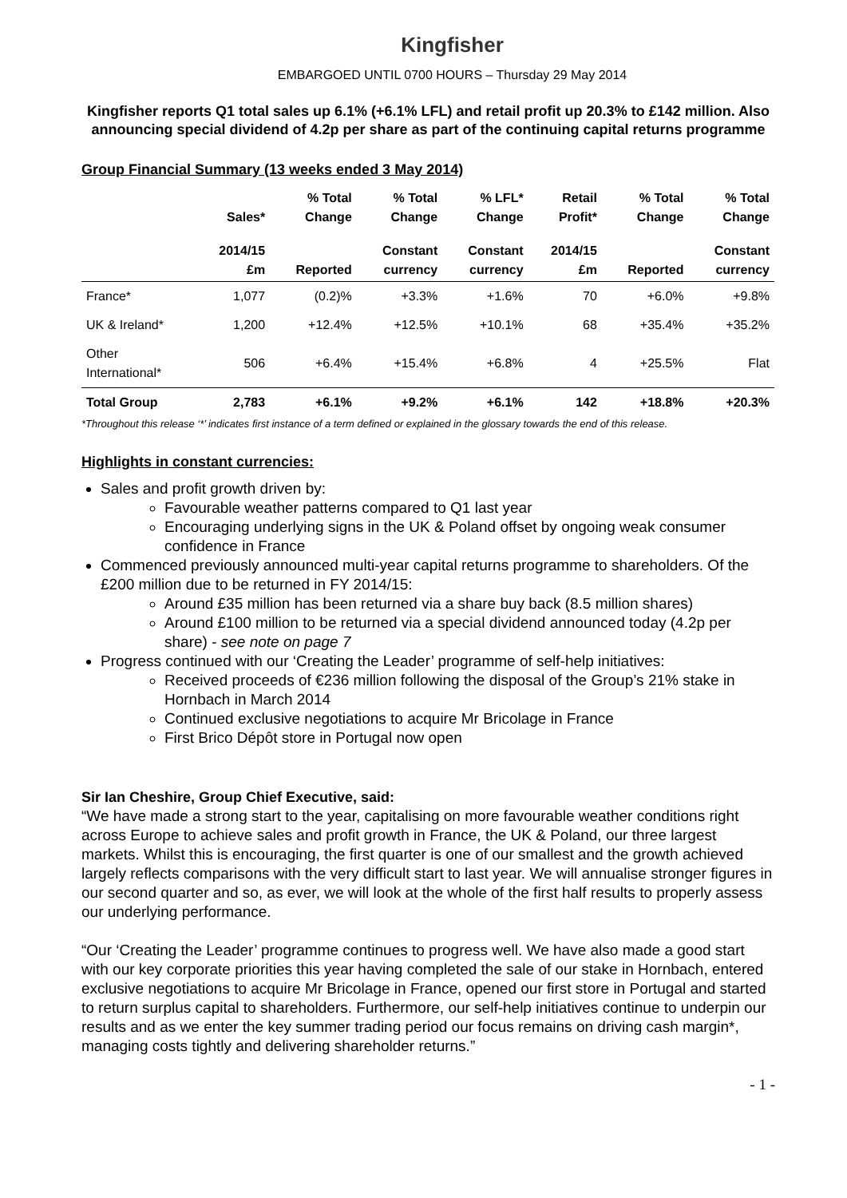Kingfisher
EMBARGOED UNTIL 0700 HOURS – Thursday 29 May 2014
Kingfisher reports Q1 total sales up 6.1% (+6.1% LFL) and retail profit up 20.3% to £142 million. Also announcing special dividend of 4.2p per share as part of the continuing capital returns programme
Group Financial Summary (13 weeks ended 3 May 2014)
| | Sales* | % Total Change | % Total Change | % LFL* Change | Retail Profit* | % Total Change | % Total Change |
| --- | --- | --- | --- | --- | --- | --- | --- |
| | 2014/15 £m | Reported | Constant currency | Constant currency | 2014/15 £m | Reported | Constant currency |
| France* | 1,077 | (0.2)% | +3.3% | +1.6% | 70 | +6.0% | +9.8% |
| UK & Ireland* | 1,200 | +12.4% | +12.5% | +10.1% | 68 | +35.4% | +35.2% |
| Other International* | 506 | +6.4% | +15.4% | +6.8% | 4 | +25.5% | Flat |
| Total Group | 2,783 | +6.1% | +9.2% | +6.1% | 142 | +18.8% | +20.3% |
*Throughout this release ‘*’ indicates first instance of a term defined or explained in the glossary towards the end of this release.
Highlights in constant currencies:
Sales and profit growth driven by:
Favourable weather patterns compared to Q1 last year
Encouraging underlying signs in the UK & Poland offset by ongoing weak consumer confidence in France
Commenced previously announced multi-year capital returns programme to shareholders. Of the £200 million due to be returned in FY 2014/15:
Around £35 million has been returned via a share buy back (8.5 million shares)
Around £100 million to be returned via a special dividend announced today (4.2p per share) - see note on page 7
Progress continued with our ‘Creating the Leader’ programme of self-help initiatives:
Received proceeds of €236 million following the disposal of the Group’s 21% stake in Hornbach in March 2014
Continued exclusive negotiations to acquire Mr Bricolage in France
First Brico Dépôt store in Portugal now open
Sir Ian Cheshire, Group Chief Executive, said:
“We have made a strong start to the year, capitalising on more favourable weather conditions right across Europe to achieve sales and profit growth in France, the UK & Poland, our three largest markets. Whilst this is encouraging, the first quarter is one of our smallest and the growth achieved largely reflects comparisons with the very difficult start to last year. We will annualise stronger figures in our second quarter and so, as ever, we will look at the whole of the first half results to properly assess our underlying performance.
“Our ‘Creating the Leader’ programme continues to progress well. We have also made a good start with our key corporate priorities this year having completed the sale of our stake in Hornbach, entered exclusive negotiations to acquire Mr Bricolage in France, opened our first store in Portugal and started to return surplus capital to shareholders. Furthermore, our self-help initiatives continue to underpin our results and as we enter the key summer trading period our focus remains on driving cash margin*, managing costs tightly and delivering shareholder returns.”
- 1 -